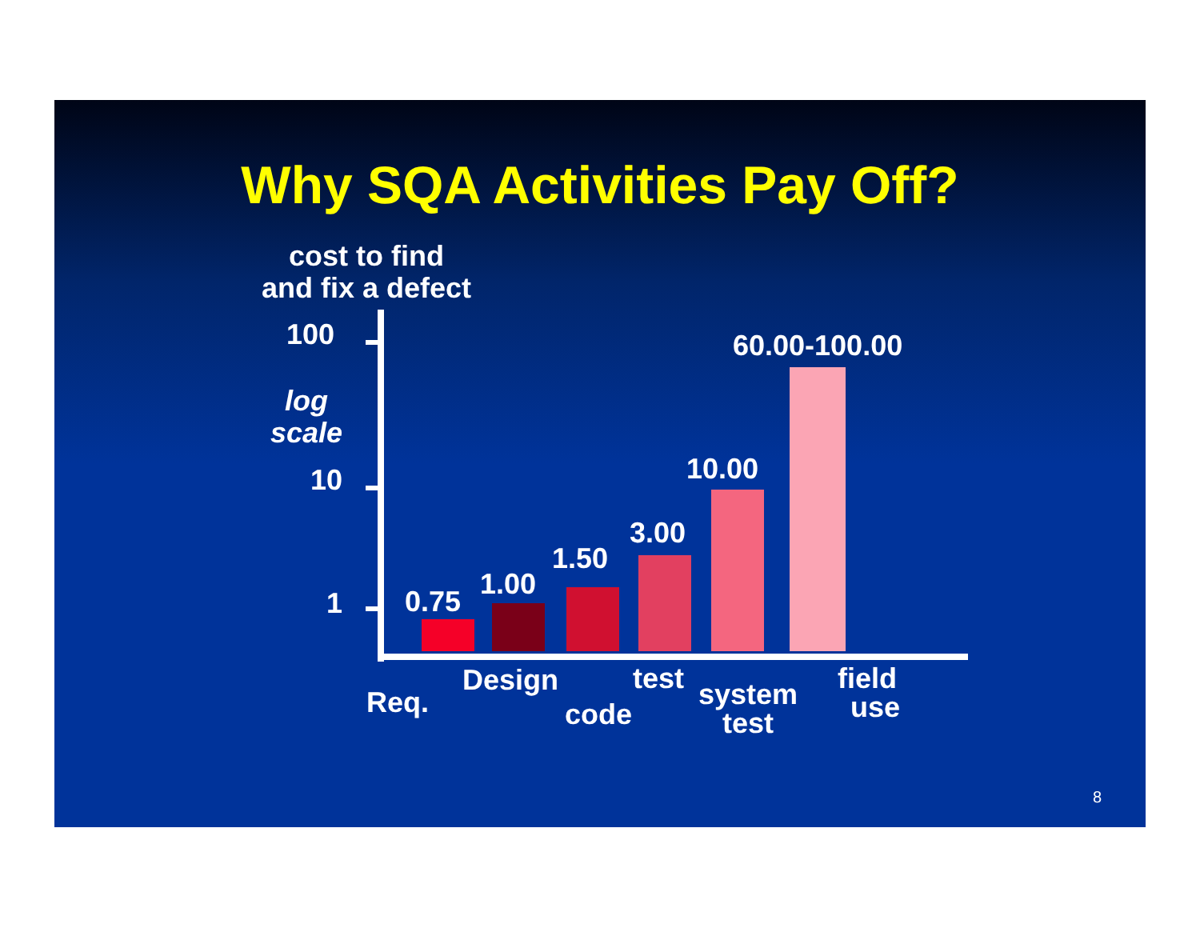Why SQA Activities Pay Off?
cost to find
and fix a defect
100
log
scale
10
1 0.75
1.00
1.50
3.00
10.00
60.00-100.00
Req.
Design
code
test
system
test
field
use
8